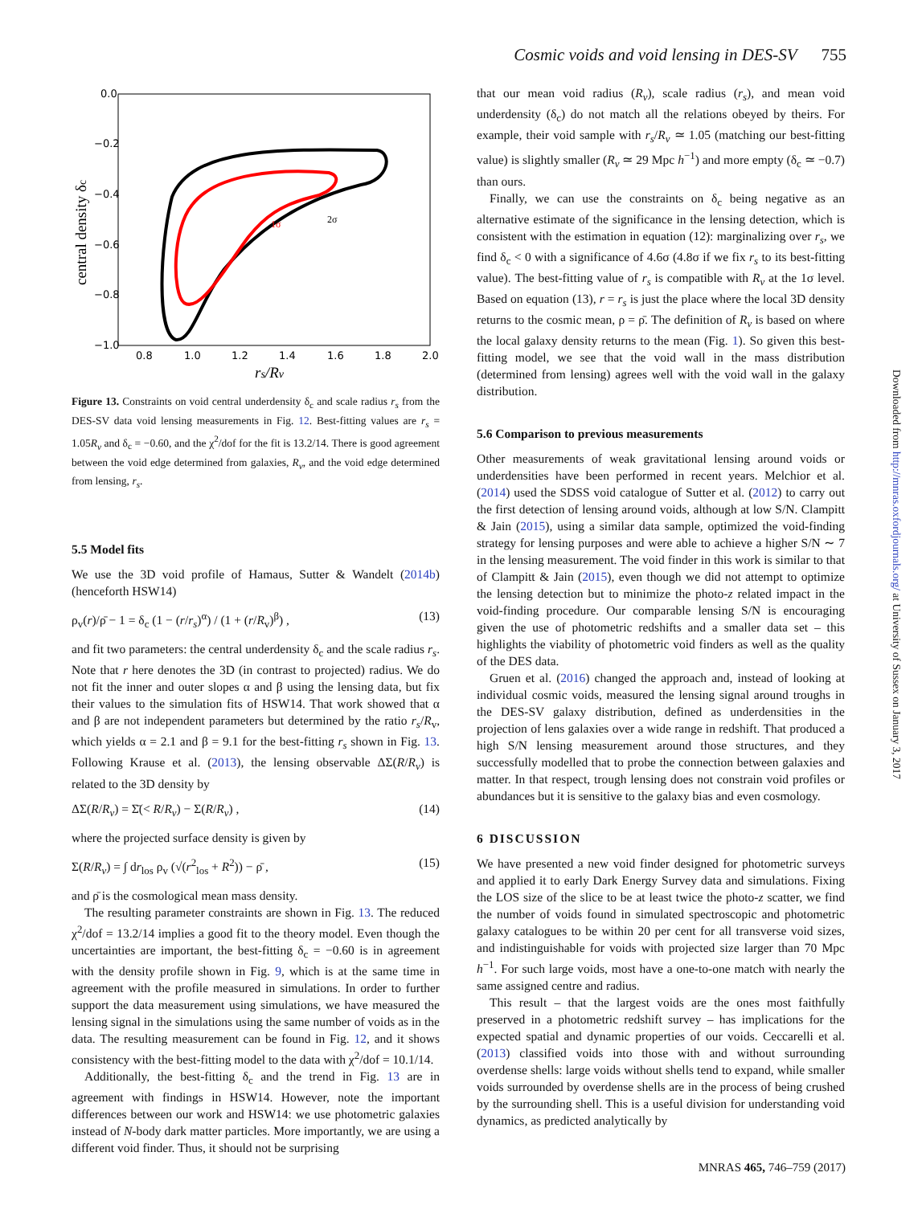Cosmic voids and void lensing in DES-SV 755
0.0
−0.2
−0.4
−0.6
−0.8
−1.0
0.8
1.0
1.2
1.4
1.6
1.8
2.0
central density δc
rs/Rv
1σ
2σ
Figure 13. Constraints on void central underdensity δ<sub>c</sub> and scale radius r<sub>s</sub> from the DES-SV data void lensing measurements in Fig. 12. Best-fitting values are r<sub>s</sub> = 1.05R<sub>v</sub> and δ<sub>c</sub> = −0.60, and the χ<sup>2</sup>/dof for the fit is 13.2/14. There is good agreement between the void edge determined from galaxies, R<sub>v</sub>, and the void edge determined from lensing, r<sub>s</sub>.
5.5 Model fits
We use the 3D void profile of Hamaus, Sutter & Wandelt (2014b) (henceforth HSW14)
ρ<sub>v</sub>(r)/ρ̄ − 1 = δ<sub>c</sub> (1 − (r/r<sub>s</sub>)<sup>α</sup>) / (1 + (r/R<sub>v</sub>)<sup>β</sup>) , (13)
and fit two parameters: the central underdensity δ<sub>c</sub> and the scale radius r<sub>s</sub>. Note that r here denotes the 3D (in contrast to projected) radius. We do not fit the inner and outer slopes α and β using the lensing data, but fix their values to the simulation fits of HSW14. That work showed that α and β are not independent parameters but determined by the ratio r<sub>s</sub>/R<sub>v</sub>, which yields α = 2.1 and β = 9.1 for the best-fitting r<sub>s</sub> shown in Fig. 13. Following Krause et al. (2013), the lensing observable ΔΣ(R/R<sub>v</sub>) is related to the 3D density by
ΔΣ(R/R<sub>v</sub>) = Σ̄(< R/R<sub>v</sub>) − Σ(R/R<sub>v</sub>) , (14)
where the projected surface density is given by
Σ(R/R<sub>v</sub>) = ∫ dr<sub>los</sub> ρ<sub>v</sub> (√(r<sup>2</sup><sub>los</sub> + R<sup>2</sup>)) − ρ̄ , (15)
and ρ̄ is the cosmological mean mass density.
The resulting parameter constraints are shown in Fig. 13. The reduced χ<sup>2</sup>/dof = 13.2/14 implies a good fit to the theory model. Even though the uncertainties are important, the best-fitting δ<sub>c</sub> = −0.60 is in agreement with the density profile shown in Fig. 9, which is at the same time in agreement with the profile measured in simulations. In order to further support the data measurement using simulations, we have measured the lensing signal in the simulations using the same number of voids as in the data. The resulting measurement can be found in Fig. 12, and it shows consistency with the best-fitting model to the data with χ<sup>2</sup>/dof = 10.1/14.
Additionally, the best-fitting δ<sub>c</sub> and the trend in Fig. 13 are in agreement with findings in HSW14. However, note the important differences between our work and HSW14: we use photometric galaxies instead of N-body dark matter particles. More importantly, we are using a different void finder. Thus, it should not be surprising
that our mean void radius (R<sub>v</sub>), scale radius (r<sub>s</sub>), and mean void underdensity (δ<sub>c</sub>) do not match all the relations obeyed by theirs. For example, their void sample with r<sub>s</sub>/R<sub>v</sub> ≃ 1.05 (matching our best-fitting value) is slightly smaller (R<sub>v</sub> ≃ 29 Mpc h<sup>−1</sup>) and more empty (δ<sub>c</sub> ≃ −0.7) than ours.
Finally, we can use the constraints on δ<sub>c</sub> being negative as an alternative estimate of the significance in the lensing detection, which is consistent with the estimation in equation (12): marginalizing over r<sub>s</sub>, we find δ<sub>c</sub> < 0 with a significance of 4.6σ (4.8σ if we fix r<sub>s</sub> to its best-fitting value). The best-fitting value of r<sub>s</sub> is compatible with R<sub>v</sub> at the 1σ level. Based on equation (13), r = r<sub>s</sub> is just the place where the local 3D density returns to the cosmic mean, ρ = ρ̄. The definition of R<sub>v</sub> is based on where the local galaxy density returns to the mean (Fig. 1). So given this best-fitting model, we see that the void wall in the mass distribution (determined from lensing) agrees well with the void wall in the galaxy distribution.
5.6 Comparison to previous measurements
Other measurements of weak gravitational lensing around voids or underdensities have been performed in recent years. Melchior et al. (2014) used the SDSS void catalogue of Sutter et al. (2012) to carry out the first detection of lensing around voids, although at low S/N. Clampitt & Jain (2015), using a similar data sample, optimized the void-finding strategy for lensing purposes and were able to achieve a higher S/N ∼ 7 in the lensing measurement. The void finder in this work is similar to that of Clampitt & Jain (2015), even though we did not attempt to optimize the lensing detection but to minimize the photo-z related impact in the void-finding procedure. Our comparable lensing S/N is encouraging given the use of photometric redshifts and a smaller data set – this highlights the viability of photometric void finders as well as the quality of the DES data.
Gruen et al. (2016) changed the approach and, instead of looking at individual cosmic voids, measured the lensing signal around troughs in the DES-SV galaxy distribution, defined as underdensities in the projection of lens galaxies over a wide range in redshift. That produced a high S/N lensing measurement around those structures, and they successfully modelled that to probe the connection between galaxies and matter. In that respect, trough lensing does not constrain void profiles or abundances but it is sensitive to the galaxy bias and even cosmology.
6 DISCUSSION
We have presented a new void finder designed for photometric surveys and applied it to early Dark Energy Survey data and simulations. Fixing the LOS size of the slice to be at least twice the photo-z scatter, we find the number of voids found in simulated spectroscopic and photometric galaxy catalogues to be within 20 per cent for all transverse void sizes, and indistinguishable for voids with projected size larger than 70 Mpc h<sup>−1</sup>. For such large voids, most have a one-to-one match with nearly the same assigned centre and radius.
This result – that the largest voids are the ones most faithfully preserved in a photometric redshift survey – has implications for the expected spatial and dynamic properties of our voids. Ceccarelli et al. (2013) classified voids into those with and without surrounding overdense shells: large voids without shells tend to expand, while smaller voids surrounded by overdense shells are in the process of being crushed by the surrounding shell. This is a useful division for understanding void dynamics, as predicted analytically by
Downloaded from http://mnras.oxfordjournals.org/ at University of Sussex on January 3, 2017
MNRAS 465, 746–759 (2017)